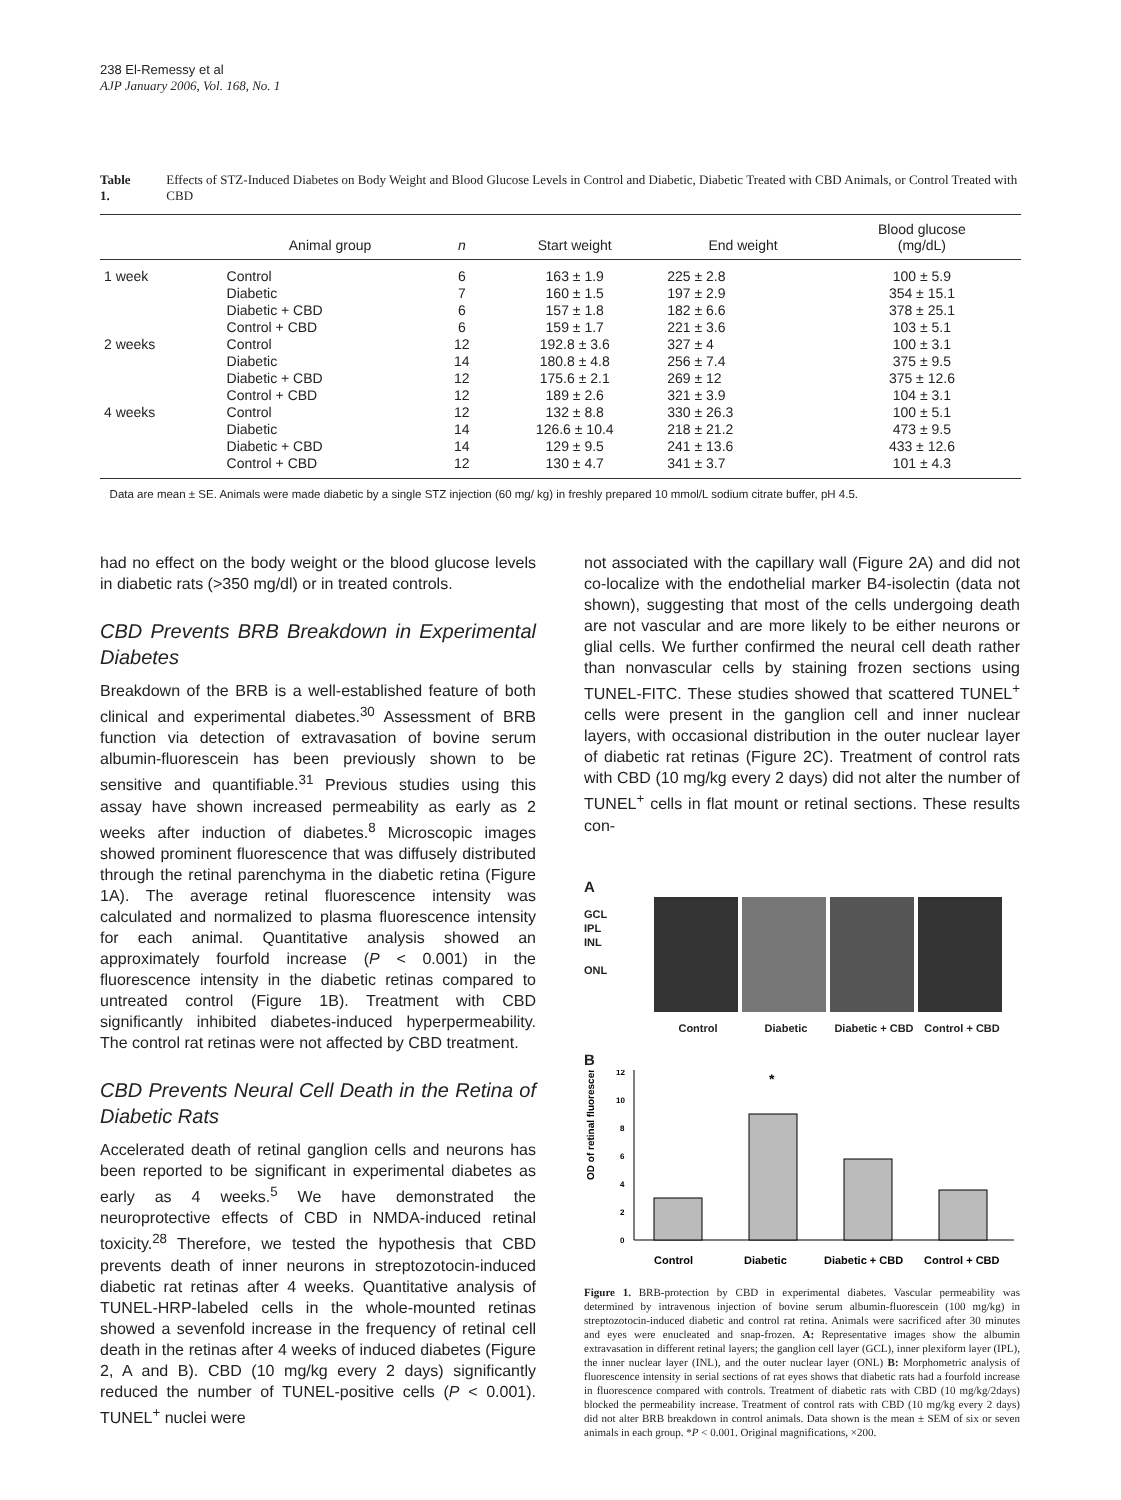238 El-Remessy et al
AJP January 2006, Vol. 168, No. 1
Table 1. Effects of STZ-Induced Diabetes on Body Weight and Blood Glucose Levels in Control and Diabetic, Diabetic Treated with CBD Animals, or Control Treated with CBD
| | Animal group | n | Start weight | End weight | Blood glucose (mg/dL) |
| --- | --- | --- | --- | --- | --- |
| 1 week | Control | 6 | 163 ± 1.9 | 225 ± 2.8 | 100 ± 5.9 |
| | Diabetic | 7 | 160 ± 1.5 | 197 ± 2.9 | 354 ± 15.1 |
| | Diabetic + CBD | 6 | 157 ± 1.8 | 182 ± 6.6 | 378 ± 25.1 |
| | Control + CBD | 6 | 159 ± 1.7 | 221 ± 3.6 | 103 ± 5.1 |
| 2 weeks | Control | 12 | 192.8 ± 3.6 | 327 ± 4 | 100 ± 3.1 |
| | Diabetic | 14 | 180.8 ± 4.8 | 256 ± 7.4 | 375 ± 9.5 |
| | Diabetic + CBD | 12 | 175.6 ± 2.1 | 269 ± 12 | 375 ± 12.6 |
| | Control + CBD | 12 | 189 ± 2.6 | 321 ± 3.9 | 104 ± 3.1 |
| 4 weeks | Control | 12 | 132 ± 8.8 | 330 ± 26.3 | 100 ± 5.1 |
| | Diabetic | 14 | 126.6 ± 10.4 | 218 ± 21.2 | 473 ± 9.5 |
| | Diabetic + CBD | 14 | 129 ± 9.5 | 241 ± 13.6 | 433 ± 12.6 |
| | Control + CBD | 12 | 130 ± 4.7 | 341 ± 3.7 | 101 ± 4.3 |
Data are mean ± SE. Animals were made diabetic by a single STZ injection (60 mg/ kg) in freshly prepared 10 mmol/L sodium citrate buffer, pH 4.5.
had no effect on the body weight or the blood glucose levels in diabetic rats (>350 mg/dl) or in treated controls.
CBD Prevents BRB Breakdown in Experimental Diabetes
Breakdown of the BRB is a well-established feature of both clinical and experimental diabetes.<sup>30</sup> Assessment of BRB function via detection of extravasation of bovine serum albumin-fluorescein has been previously shown to be sensitive and quantifiable.<sup>31</sup> Previous studies using this assay have shown increased permeability as early as 2 weeks after induction of diabetes.<sup>8</sup> Microscopic images showed prominent fluorescence that was diffusely distributed through the retinal parenchyma in the diabetic retina (Figure 1A). The average retinal fluorescence intensity was calculated and normalized to plasma fluorescence intensity for each animal. Quantitative analysis showed an approximately fourfold increase (P < 0.001) in the fluorescence intensity in the diabetic retinas compared to untreated control (Figure 1B). Treatment with CBD significantly inhibited diabetes-induced hyperpermeability. The control rat retinas were not affected by CBD treatment.
CBD Prevents Neural Cell Death in the Retina of Diabetic Rats
Accelerated death of retinal ganglion cells and neurons has been reported to be significant in experimental diabetes as early as 4 weeks.<sup>5</sup> We have demonstrated the neuroprotective effects of CBD in NMDA-induced retinal toxicity.<sup>28</sup> Therefore, we tested the hypothesis that CBD prevents death of inner neurons in streptozotocin-induced diabetic rat retinas after 4 weeks. Quantitative analysis of TUNEL-HRP-labeled cells in the whole-mounted retinas showed a sevenfold increase in the frequency of retinal cell death in the retinas after 4 weeks of induced diabetes (Figure 2, A and B). CBD (10 mg/kg every 2 days) significantly reduced the number of TUNEL-positive cells (P < 0.001). TUNEL<sup>+</sup> nuclei were
not associated with the capillary wall (Figure 2A) and did not co-localize with the endothelial marker B4-isolectin (data not shown), suggesting that most of the cells undergoing death are not vascular and are more likely to be either neurons or glial cells. We further confirmed the neural cell death rather than nonvascular cells by staining frozen sections using TUNEL-FITC. These studies showed that scattered TUNEL<sup>+</sup> cells were present in the ganglion cell and inner nuclear layers, with occasional distribution in the outer nuclear layer of diabetic rat retinas (Figure 2C). Treatment of control rats with CBD (10 mg/kg every 2 days) did not alter the number of TUNEL<sup>+</sup> cells in flat mount or retinal sections. These results con-
A
GCL
IPL
INL
ONL
Control Diabetic Diabetic + CBD Control + CBD
B
OD of retinal fluorescence
12
10
8
6
4
2
0
*
Control
Diabetic
Diabetic + CBD
Control + CBD
Figure 1. BRB-protection by CBD in experimental diabetes. Vascular permeability was determined by intravenous injection of bovine serum albumin-fluorescein (100 mg/kg) in streptozotocin-induced diabetic and control rat retina. Animals were sacrificed after 30 minutes and eyes were enucleated and snap-frozen. A: Representative images show the albumin extravasation in different retinal layers; the ganglion cell layer (GCL), inner plexiform layer (IPL), the inner nuclear layer (INL), and the outer nuclear layer (ONL) B: Morphometric analysis of fluorescence intensity in serial sections of rat eyes shows that diabetic rats had a fourfold increase in fluorescence compared with controls. Treatment of diabetic rats with CBD (10 mg/kg/2days) blocked the permeability increase. Treatment of control rats with CBD (10 mg/kg every 2 days) did not alter BRB breakdown in control animals. Data shown is the mean ± SEM of six or seven animals in each group. *P < 0.001. Original magnifications, ×200.